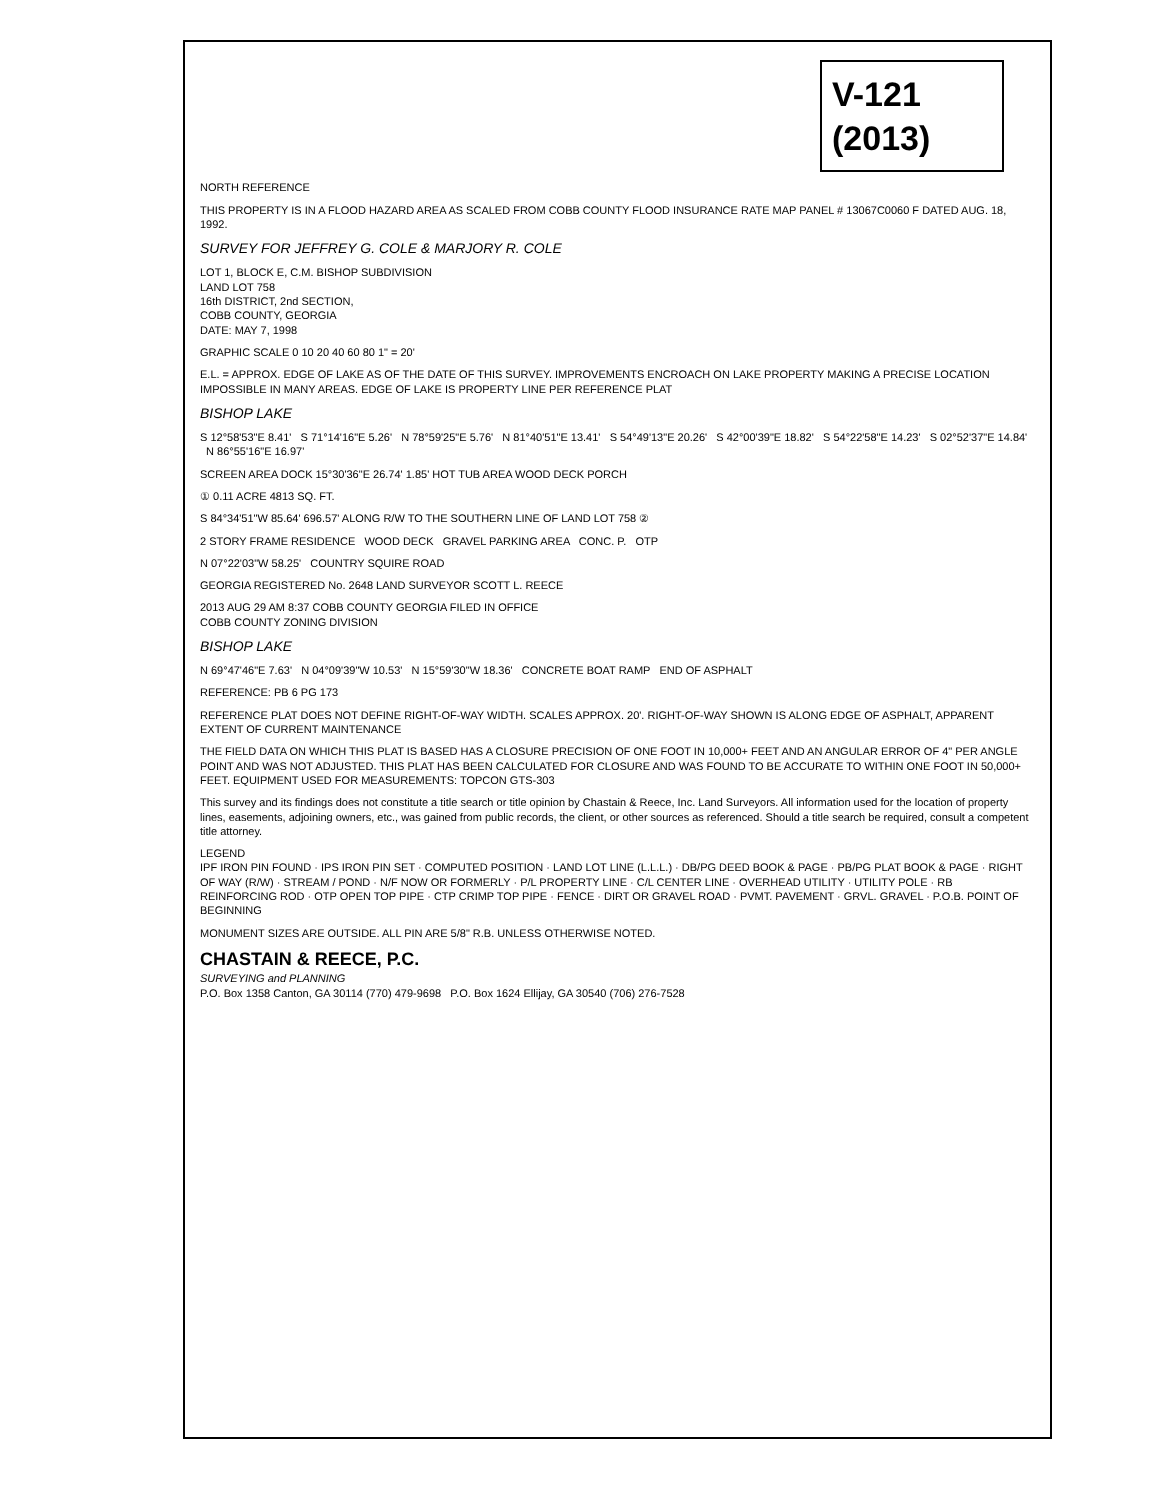V-121 (2013)
NORTH REFERENCE
THIS PROPERTY IS IN A FLOOD HAZARD AREA AS SCALED FROM COBB COUNTY FLOOD INSURANCE RATE MAP PANEL # 13067C0060 F DATED AUG. 18, 1992.
SURVEY FOR JEFFREY G. COLE & MARJORY R. COLE
LOT 1, BLOCK E, C.M. BISHOP SUBDIVISION
LAND LOT 758
16th DISTRICT, 2nd SECTION,
COBB COUNTY, GEORGIA
DATE: MAY 7, 1998
GRAPHIC SCALE 0 10 20 40 60 80 1" = 20'
E.L. = APPROX. EDGE OF LAKE AS OF THE DATE OF THIS SURVEY. IMPROVEMENTS ENCROACH ON LAKE PROPERTY MAKING A PRECISE LOCATION IMPOSSIBLE IN MANY AREAS. EDGE OF LAKE IS PROPERTY LINE PER REFERENCE PLAT
BISHOP LAKE
S 12°58'53"E 8.41' S 71°14'16"E 5.26' N 78°59'25"E 5.76' N 81°40'51"E 13.41' S 54°49'13"E 20.26' S 42°00'39"E 18.82' S 54°22'58"E 14.23' S 02°52'37"E 14.84' N 86°55'16"E 16.97'
SCREEN AREA DOCK 15°30'36"E 26.74' 1.85' HOT TUB AREA WOOD DECK PORCH
① 0.11 ACRE 4813 SQ. FT.
S 84°34'51"W 85.64' 696.57' ALONG R/W TO THE SOUTHERN LINE OF LAND LOT 758 ②
2 STORY FRAME RESIDENCE WOOD DECK GRAVEL PARKING AREA CONC. P. OTP
N 07°22'03"W 58.25' COUNTRY SQUIRE ROAD
GEORGIA REGISTERED No. 2648 LAND SURVEYOR SCOTT L. REECE
2013 AUG 29 AM 8:37 COBB COUNTY GEORGIA FILED IN OFFICE
COBB COUNTY ZONING DIVISION
BISHOP LAKE
N 69°47'46"E 7.63' N 04°09'39"W 10.53' N 15°59'30"W 18.36' CONCRETE BOAT RAMP END OF ASPHALT
REFERENCE: PB 6 PG 173
REFERENCE PLAT DOES NOT DEFINE RIGHT-OF-WAY WIDTH. SCALES APPROX. 20'. RIGHT-OF-WAY SHOWN IS ALONG EDGE OF ASPHALT, APPARENT EXTENT OF CURRENT MAINTENANCE
THE FIELD DATA ON WHICH THIS PLAT IS BASED HAS A CLOSURE PRECISION OF ONE FOOT IN 10,000+ FEET AND AN ANGULAR ERROR OF 4" PER ANGLE POINT AND WAS NOT ADJUSTED. THIS PLAT HAS BEEN CALCULATED FOR CLOSURE AND WAS FOUND TO BE ACCURATE TO WITHIN ONE FOOT IN 50,000+ FEET. EQUIPMENT USED FOR MEASUREMENTS: TOPCON GTS-303
This survey and its findings does not constitute a title search or title opinion by Chastain & Reece, Inc. Land Surveyors. All information used for the location of property lines, easements, adjoining owners, etc., was gained from public records, the client, or other sources as referenced. Should a title search be required, consult a competent title attorney.
LEGEND
IPF IRON PIN FOUND · IPS IRON PIN SET · COMPUTED POSITION · LAND LOT LINE (L.L.L.) · DB/PG DEED BOOK & PAGE · PB/PG PLAT BOOK & PAGE · RIGHT OF WAY (R/W) · STREAM / POND · N/F NOW OR FORMERLY · P/L PROPERTY LINE · C/L CENTER LINE · OVERHEAD UTILITY · UTILITY POLE · RB REINFORCING ROD · OTP OPEN TOP PIPE · CTP CRIMP TOP PIPE · FENCE · DIRT OR GRAVEL ROAD · PVMT. PAVEMENT · GRVL. GRAVEL · P.O.B. POINT OF BEGINNING
MONUMENT SIZES ARE OUTSIDE. ALL PIN ARE 5/8" R.B. UNLESS OTHERWISE NOTED.
CHASTAIN & REECE, P.C.
SURVEYING and PLANNING
P.O. Box 1358 Canton, GA 30114 (770) 479-9698 P.O. Box 1624 Ellijay, GA 30540 (706) 276-7528